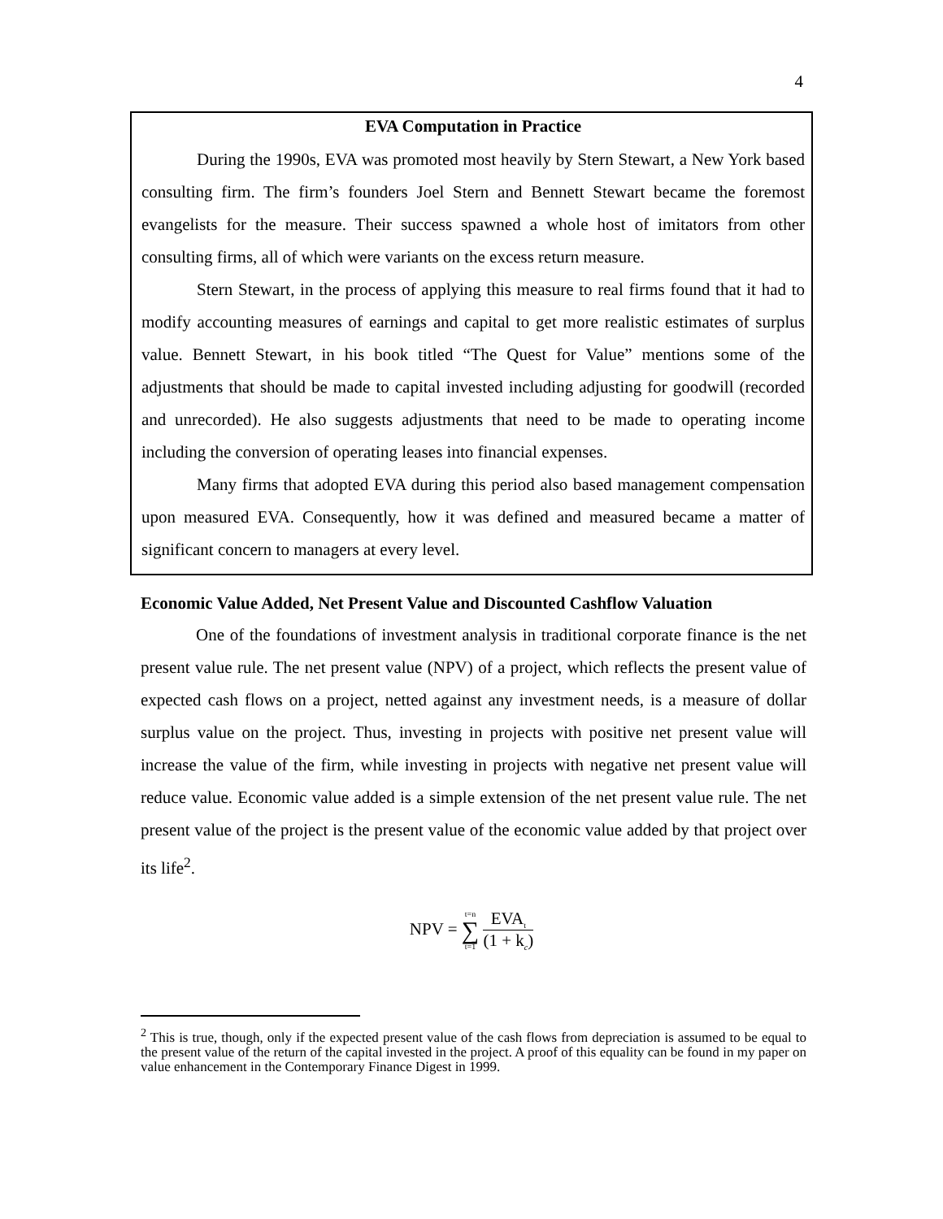4
EVA Computation in Practice
During the 1990s, EVA was promoted most heavily by Stern Stewart, a New York based consulting firm. The firm’s founders Joel Stern and Bennett Stewart became the foremost evangelists for the measure. Their success spawned a whole host of imitators from other consulting firms, all of which were variants on the excess return measure.
Stern Stewart, in the process of applying this measure to real firms found that it had to modify accounting measures of earnings and capital to get more realistic estimates of surplus value. Bennett Stewart, in his book titled “The Quest for Value” mentions some of the adjustments that should be made to capital invested including adjusting for goodwill (recorded and unrecorded). He also suggests adjustments that need to be made to operating income including the conversion of operating leases into financial expenses.
Many firms that adopted EVA during this period also based management compensation upon measured EVA. Consequently, how it was defined and measured became a matter of significant concern to managers at every level.
Economic Value Added, Net Present Value and Discounted Cashflow Valuation
One of the foundations of investment analysis in traditional corporate finance is the net present value rule. The net present value (NPV) of a project, which reflects the present value of expected cash flows on a project, netted against any investment needs, is a measure of dollar surplus value on the project. Thus, investing in projects with positive net present value will increase the value of the firm, while investing in projects with negative net present value will reduce value. Economic value added is a simple extension of the net present value rule. The net present value of the project is the present value of the economic value added by that project over its life<sup>2</sup>.
NPV = t=n
∑
t=1 EVA<sub>t</sub> (1 + k<sub>c</sub>)
<sup>2</sup> This is true, though, only if the expected present value of the cash flows from depreciation is assumed to be equal to the present value of the return of the capital invested in the project. A proof of this equality can be found in my paper on value enhancement in the Contemporary Finance Digest in 1999.